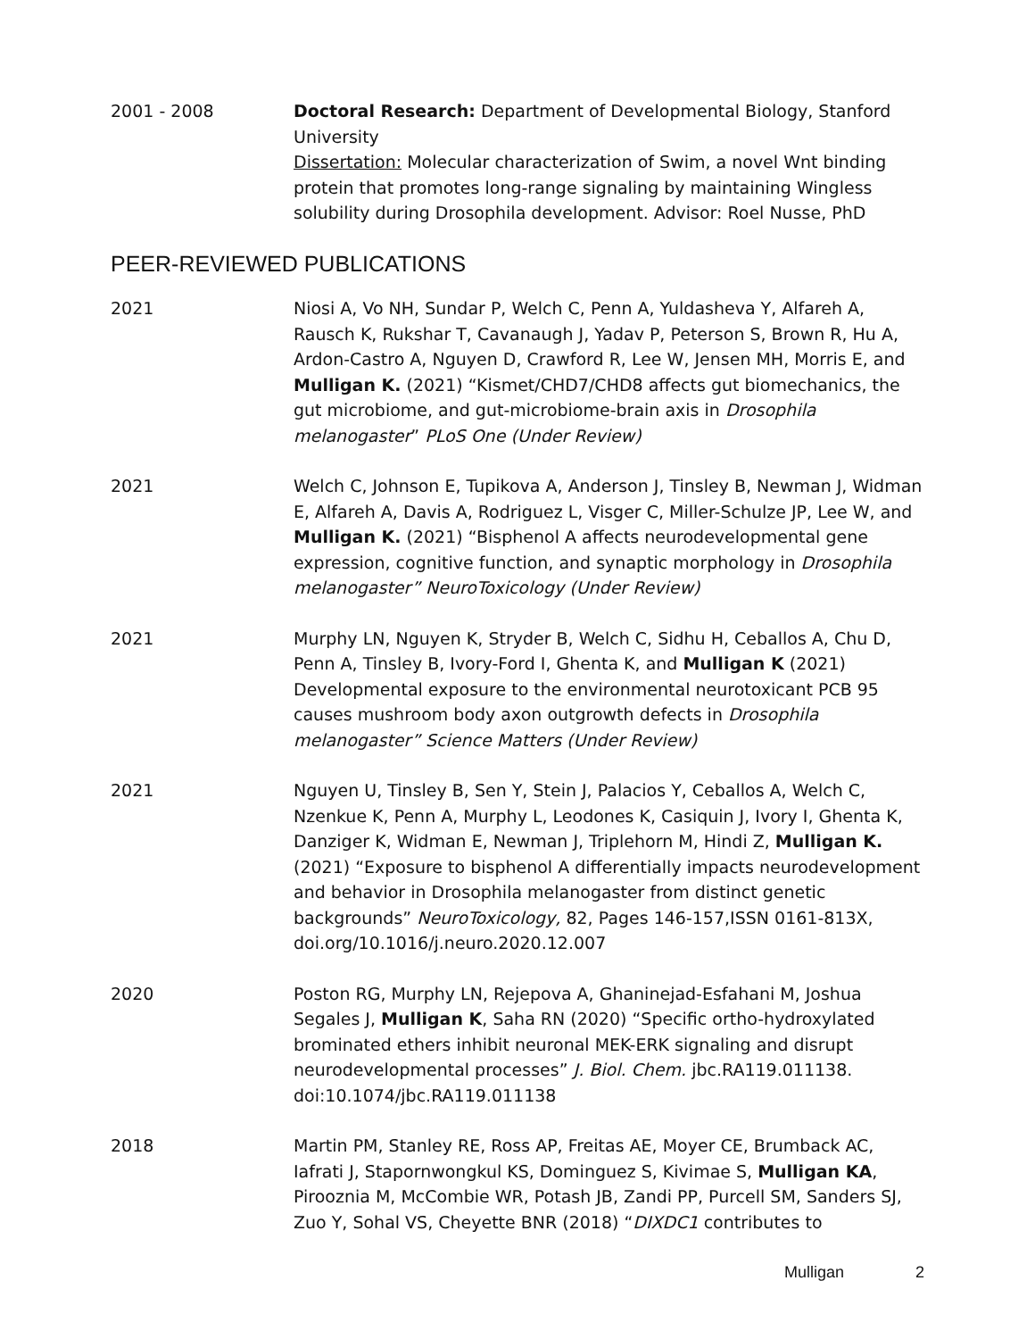2001 - 2008 Doctoral Research: Department of Developmental Biology, Stanford University
Dissertation: Molecular characterization of Swim, a novel Wnt binding protein that promotes long-range signaling by maintaining Wingless solubility during Drosophila development. Advisor: Roel Nusse, PhD
PEER-REVIEWED PUBLICATIONS
2021 Niosi A, Vo NH, Sundar P, Welch C, Penn A, Yuldasheva Y, Alfareh A, Rausch K, Rukshar T, Cavanaugh J, Yadav P, Peterson S, Brown R, Hu A, Ardon-Castro A, Nguyen D, Crawford R, Lee W, Jensen MH, Morris E, and Mulligan K. (2021) “Kismet/CHD7/CHD8 affects gut biomechanics, the gut microbiome, and gut-microbiome-brain axis in Drosophila melanogaster” PLoS One (Under Review)
2021 Welch C, Johnson E, Tupikova A, Anderson J, Tinsley B, Newman J, Widman E, Alfareh A, Davis A, Rodriguez L, Visger C, Miller-Schulze JP, Lee W, and Mulligan K. (2021) “Bisphenol A affects neurodevelopmental gene expression, cognitive function, and synaptic morphology in Drosophila melanogaster” NeuroToxicology (Under Review)
2021 Murphy LN, Nguyen K, Stryder B, Welch C, Sidhu H, Ceballos A, Chu D, Penn A, Tinsley B, Ivory-Ford I, Ghenta K, and Mulligan K (2021) Developmental exposure to the environmental neurotoxicant PCB 95 causes mushroom body axon outgrowth defects in Drosophila melanogaster” Science Matters (Under Review)
2021 Nguyen U, Tinsley B, Sen Y, Stein J, Palacios Y, Ceballos A, Welch C, Nzenkue K, Penn A, Murphy L, Leodones K, Casiquin J, Ivory I, Ghenta K, Danziger K, Widman E, Newman J, Triplehorn M, Hindi Z, Mulligan K. (2021) “Exposure to bisphenol A differentially impacts neurodevelopment and behavior in Drosophila melanogaster from distinct genetic backgrounds” NeuroToxicology, 82, Pages 146-157,ISSN 0161-813X, doi.org/10.1016/j.neuro.2020.12.007
2020 Poston RG, Murphy LN, Rejepova A, Ghaninejad-Esfahani M, Joshua Segales J, Mulligan K, Saha RN (2020) “Specific ortho-hydroxylated brominated ethers inhibit neuronal MEK-ERK signaling and disrupt neurodevelopmental processes” J. Biol. Chem. jbc.RA119.011138. doi:10.1074/jbc.RA119.011138
2018 Martin PM, Stanley RE, Ross AP, Freitas AE, Moyer CE, Brumback AC, Iafrati J, Stapornwongkul KS, Dominguez S, Kivimae S, Mulligan KA, Pirooznia M, McCombie WR, Potash JB, Zandi PP, Purcell SM, Sanders SJ, Zuo Y, Sohal VS, Cheyette BNR (2018) “DIXDC1 contributes to
Mulligan 2